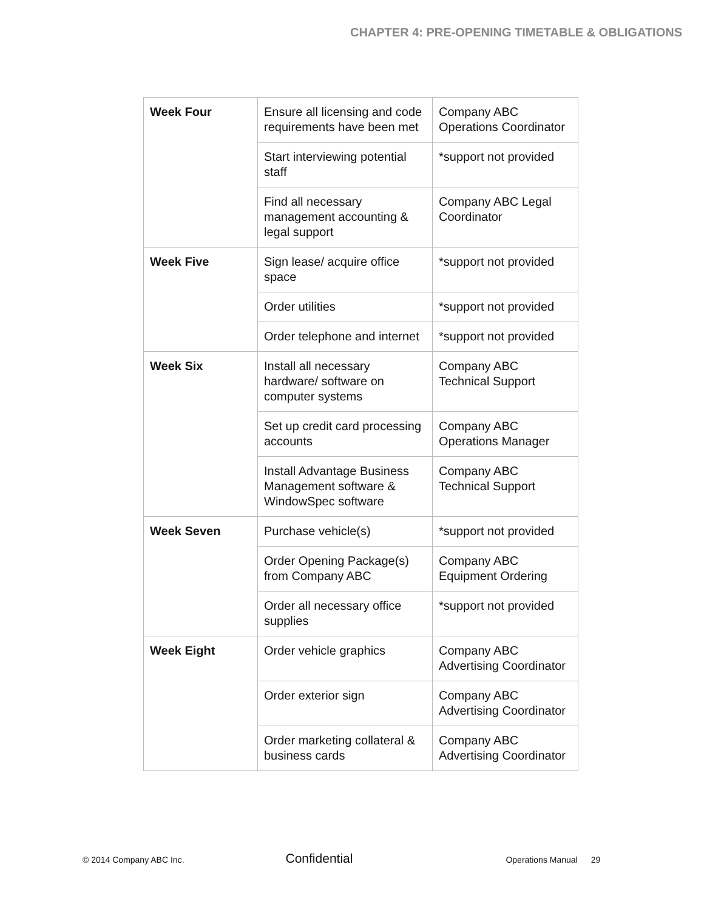CHAPTER 4: PRE-OPENING TIMETABLE & OBLIGATIONS
| Week Four | Ensure all licensing and code requirements have been met | Company ABC Operations Coordinator |
| | Start interviewing potential staff | *support not provided |
| | Find all necessary management accounting & legal support | Company ABC Legal Coordinator |
| Week Five | Sign lease/ acquire office space | *support not provided |
| | Order utilities | *support not provided |
| | Order telephone and internet | *support not provided |
| Week Six | Install all necessary hardware/ software on computer systems | Company ABC Technical Support |
| | Set up credit card processing accounts | Company ABC Operations Manager |
| | Install Advantage Business Management software & WindowSpec software | Company ABC Technical Support |
| Week Seven | Purchase vehicle(s) | *support not provided |
| | Order Opening Package(s) from Company ABC | Company ABC Equipment Ordering |
| | Order all necessary office supplies | *support not provided |
| Week Eight | Order vehicle graphics | Company ABC Advertising Coordinator |
| | Order exterior sign | Company ABC Advertising Coordinator |
| | Order marketing collateral & business cards | Company ABC Advertising Coordinator |
© 2014 Company ABC Inc. Confidential Operations Manual 29